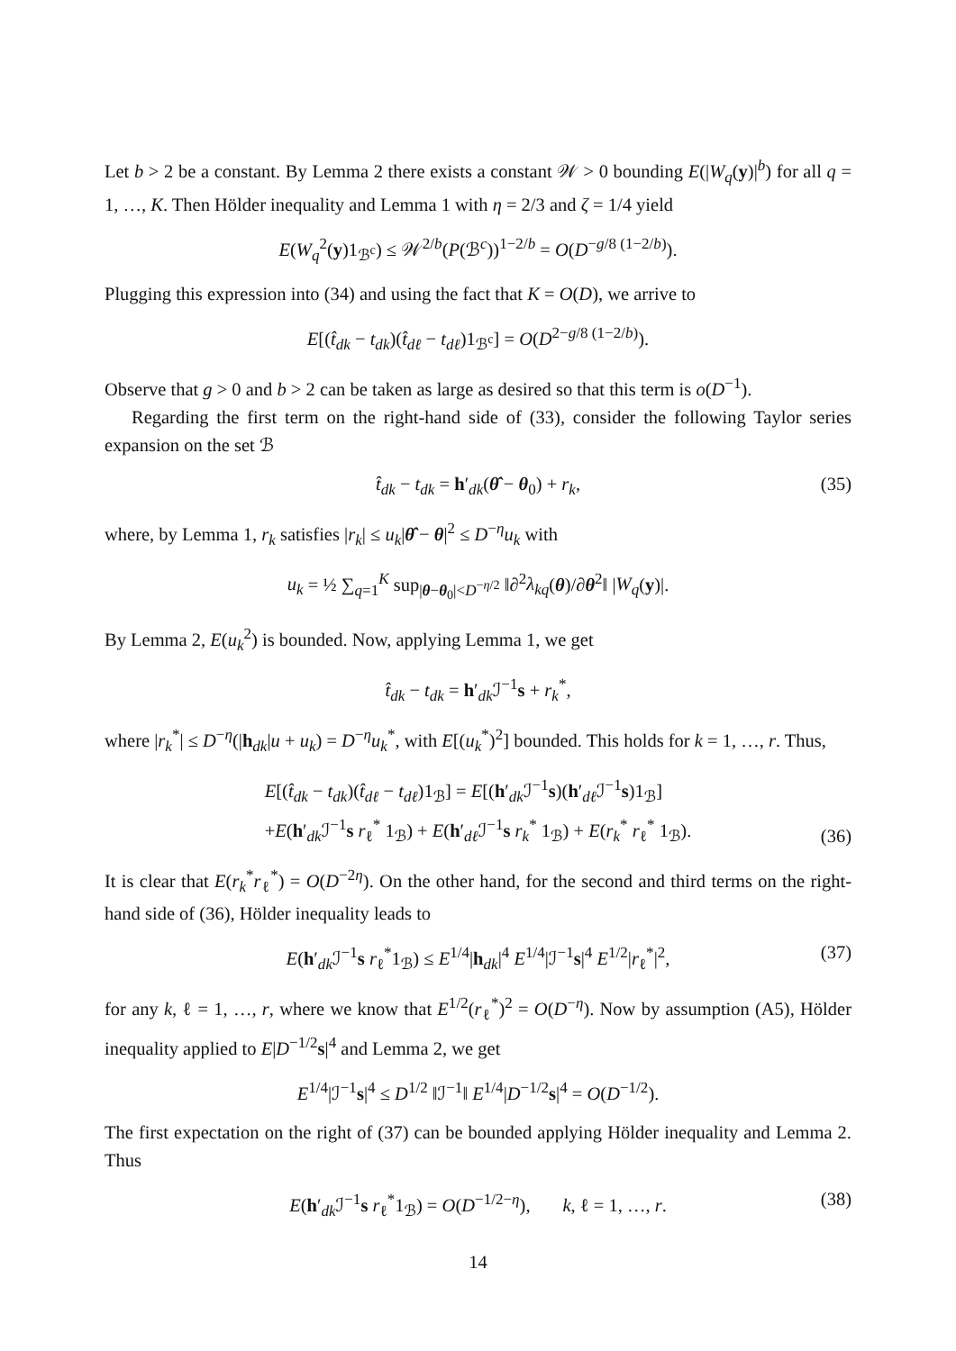Let b > 2 be a constant. By Lemma 2 there exists a constant 𝒲 > 0 bounding E(|W<sub>q</sub>(y)|<sup>b</sup>) for all q = 1, …, K. Then Hölder inequality and Lemma 1 with η = 2/3 and ζ = 1/4 yield
E(W<sub>q</sub><sup>2</sup>(y)1<sub>ℬ<sup>c</sup></sub>) ≤ 𝒲<sup>2/b</sup>(P(ℬ<sup>c</sup>))<sup>1−2/b</sup> = O(D<sup>−g/8 (1−2/b)</sup>).
Plugging this expression into (34) and using the fact that K = O(D), we arrive to
E[(t̂<sub>dk</sub> − t<sub>dk</sub>)(t̂<sub>dℓ</sub> − t<sub>dℓ</sub>)1<sub>ℬ<sup>c</sup></sub>] = O(D<sup>2−g/8 (1−2/b)</sup>).
Observe that g > 0 and b > 2 can be taken as large as desired so that this term is o(D<sup>−1</sup>).
Regarding the first term on the right-hand side of (33), consider the following Taylor series expansion on the set ℬ
t̂<sub>dk</sub> − t<sub>dk</sub> = h′<sub>dk</sub>(θ̂ − θ<sub>0</sub>) + r<sub>k</sub>, (35)
where, by Lemma 1, r<sub>k</sub> satisfies |r<sub>k</sub>| ≤ u<sub>k</sub>|θ̂ − θ|<sup>2</sup> ≤ D<sup>−η</sup>u<sub>k</sub> with
u<sub>k</sub> = ½ ∑<sub>q=1</sub><sup>K</sup> sup<sub>|θ−θ<sub>0</sub>|<D<sup>−η/2</sup></sub> ‖∂<sup>2</sup>λ<sub>kq</sub>(θ)/∂θ<sup>2</sup>‖ |W<sub>q</sub>(y)|.
By Lemma 2, E(u<sub>k</sub><sup>2</sup>) is bounded. Now, applying Lemma 1, we get
t̂<sub>dk</sub> − t<sub>dk</sub> = h′<sub>dk</sub>ℐ<sup>−1</sup>s + r<sub>k</sub><sup>*</sup>,
where |r<sub>k</sub><sup>*</sup>| ≤ D<sup>−η</sup>(|h<sub>dk</sub>|u + u<sub>k</sub>) = D<sup>−η</sup>u<sub>k</sub><sup>*</sup>, with E[(u<sub>k</sub><sup>*</sup>)<sup>2</sup>] bounded. This holds for k = 1, …, r. Thus,
E[(t̂<sub>dk</sub> − t<sub>dk</sub>)(t̂<sub>dℓ</sub> − t<sub>dℓ</sub>)1<sub>ℬ</sub>] = E[(h′<sub>dk</sub>ℐ<sup>−1</sup>s)(h′<sub>dℓ</sub>ℐ<sup>−1</sup>s)1<sub>ℬ</sub>]
+E(h′<sub>dk</sub>ℐ<sup>−1</sup>s r<sub>ℓ</sub><sup>*</sup> 1<sub>ℬ</sub>) + E(h′<sub>dℓ</sub>ℐ<sup>−1</sup>s r<sub>k</sub><sup>*</sup> 1<sub>ℬ</sub>) + E(r<sub>k</sub><sup>*</sup> r<sub>ℓ</sub><sup>*</sup> 1<sub>ℬ</sub>).
(36)
It is clear that E(r<sub>k</sub><sup>*</sup>r<sub>ℓ</sub><sup>*</sup>) = O(D<sup>−2η</sup>). On the other hand, for the second and third terms on the right-hand side of (36), Hölder inequality leads to
E(h′<sub>dk</sub>ℐ<sup>−1</sup>s r<sub>ℓ</sub><sup>*</sup>1<sub>ℬ</sub>) ≤ E<sup>1/4</sup>|h<sub>dk</sub>|<sup>4</sup> E<sup>1/4</sup>|ℐ<sup>−1</sup>s|<sup>4</sup> E<sup>1/2</sup>|r<sub>ℓ</sub><sup>*</sup>|<sup>2</sup>, (37)
for any k, ℓ = 1, …, r, where we know that E<sup>1/2</sup>(r<sub>ℓ</sub><sup>*</sup>)<sup>2</sup> = O(D<sup>−η</sup>). Now by assumption (A5), Hölder inequality applied to E|D<sup>−1/2</sup>s|<sup>4</sup> and Lemma 2, we get
E<sup>1/4</sup>|ℐ<sup>−1</sup>s|<sup>4</sup> ≤ D<sup>1/2</sup> ‖ℐ<sup>−1</sup>‖ E<sup>1/4</sup>|D<sup>−1/2</sup>s|<sup>4</sup> = O(D<sup>−1/2</sup>).
The first expectation on the right of (37) can be bounded applying Hölder inequality and Lemma 2. Thus
E(h′<sub>dk</sub>ℐ<sup>−1</sup>s r<sub>ℓ</sub><sup>*</sup>1<sub>ℬ</sub>) = O(D<sup>−1/2−η</sup>), k, ℓ = 1, …, r. (38)
14